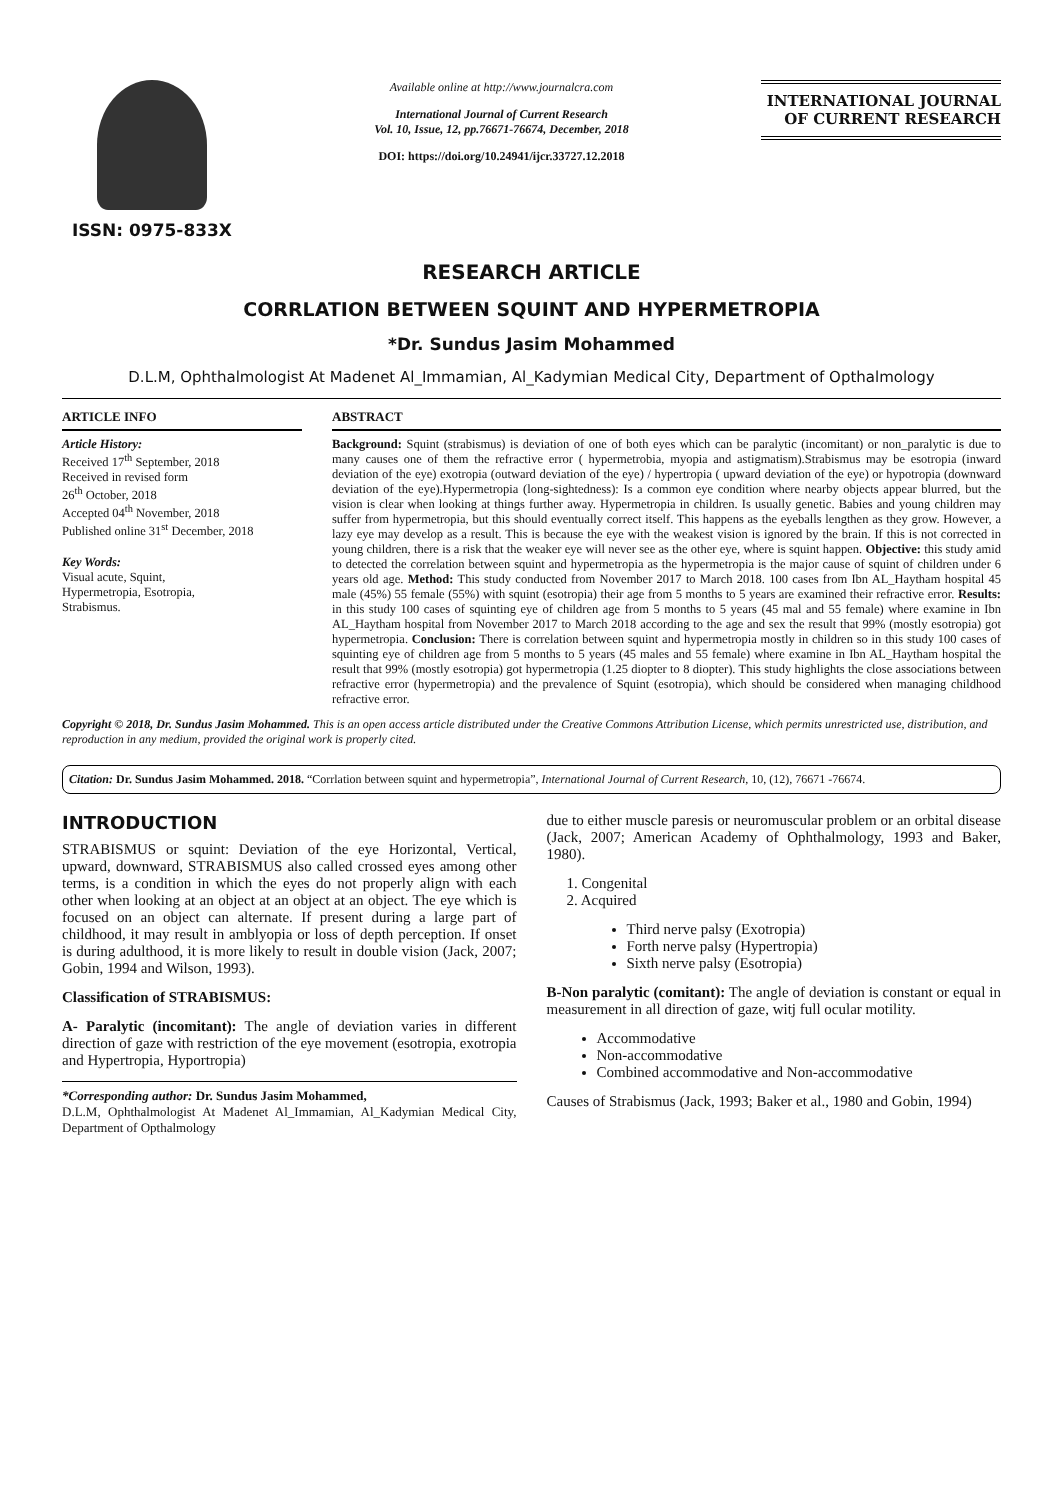ISSN: 0975-833X
Available online at http://www.journalcra.com
International Journal of Current Research
Vol. 10, Issue, 12, pp.76671-76674, December, 2018
DOI: https://doi.org/10.24941/ijcr.33727.12.2018
INTERNATIONAL JOURNAL
OF CURRENT RESEARCH
RESEARCH ARTICLE
CORRLATION BETWEEN SQUINT AND HYPERMETROPIA
*Dr. Sundus Jasim Mohammed
D.L.M, Ophthalmologist At Madenet Al_Immamian, Al_Kadymian Medical City, Department of Opthalmology
ARTICLE INFO
Article History:
Received 17<sup>th</sup> September, 2018
Received in revised form
26<sup>th</sup> October, 2018
Accepted 04<sup>th</sup> November, 2018
Published online 31<sup>st</sup> December, 2018
Key Words:
Visual acute, Squint,
Hypermetropia, Esotropia,
Strabismus.
ABSTRACT
Background: Squint (strabismus) is deviation of one of both eyes which can be paralytic (incomitant) or non_paralytic is due to many causes one of them the refractive error ( hypermetrobia, myopia and astigmatism).Strabismus may be esotropia (inward deviation of the eye) exotropia (outward deviation of the eye) / hypertropia ( upward deviation of the eye) or hypotropia (downward deviation of the eye).Hypermetropia (long-sightedness): Is a common eye condition where nearby objects appear blurred, but the vision is clear when looking at things further away. Hypermetropia in children. Is usually genetic. Babies and young children may suffer from hypermetropia, but this should eventually correct itself. This happens as the eyeballs lengthen as they grow. However, a lazy eye may develop as a result. This is because the eye with the weakest vision is ignored by the brain. If this is not corrected in young children, there is a risk that the weaker eye will never see as the other eye, where is squint happen. Objective: this study amid to detected the correlation between squint and hypermetropia as the hypermetropia is the major cause of squint of children under 6 years old age. Method: This study conducted from November 2017 to March 2018. 100 cases from Ibn AL_Haytham hospital 45 male (45%) 55 female (55%) with squint (esotropia) their age from 5 months to 5 years are examined their refractive error. Results: in this study 100 cases of squinting eye of children age from 5 months to 5 years (45 mal and 55 female) where examine in Ibn AL_Haytham hospital from November 2017 to March 2018 according to the age and sex the result that 99% (mostly esotropia) got hypermetropia. Conclusion: There is correlation between squint and hypermetropia mostly in children so in this study 100 cases of squinting eye of children age from 5 months to 5 years (45 males and 55 female) where examine in Ibn AL_Haytham hospital the result that 99% (mostly esotropia) got hypermetropia (1.25 diopter to 8 diopter). This study highlights the close associations between refractive error (hypermetropia) and the prevalence of Squint (esotropia), which should be considered when managing childhood refractive error.
Copyright © 2018, Dr. Sundus Jasim Mohammed. This is an open access article distributed under the Creative Commons Attribution License, which permits unrestricted use, distribution, and reproduction in any medium, provided the original work is properly cited.
Citation: Dr. Sundus Jasim Mohammed. 2018. “Corrlation between squint and hypermetropia”, International Journal of Current Research, 10, (12), 76671 -76674.
INTRODUCTION
STRABISMUS or squint: Deviation of the eye Horizontal, Vertical, upward, downward, STRABISMUS also called crossed eyes among other terms, is a condition in which the eyes do not properly align with each other when looking at an object at an object at an object. The eye which is focused on an object can alternate. If present during a large part of childhood, it may result in amblyopia or loss of depth perception. If onset is during adulthood, it is more likely to result in double vision (Jack, 2007; Gobin, 1994 and Wilson, 1993).
Classification of STRABISMUS:
A- Paralytic (incomitant): The angle of deviation varies in different direction of gaze with restriction of the eye movement (esotropia, exotropia and Hypertropia, Hyportropia)
*Corresponding author: Dr. Sundus Jasim Mohammed,
D.L.M, Ophthalmologist At Madenet Al_Immamian, Al_Kadymian Medical City, Department of Opthalmology
due to either muscle paresis or neuromuscular problem or an orbital disease (Jack, 2007; American Academy of Ophthalmology, 1993 and Baker, 1980).
1. Congenital
2. Acquired
Third nerve palsy (Exotropia)
Forth nerve palsy (Hypertropia)
Sixth nerve palsy (Esotropia)
B-Non paralytic (comitant): The angle of deviation is constant or equal in measurement in all direction of gaze, witj full ocular motility.
Accommodative
Non-accommodative
Combined accommodative and Non-accommodative
Causes of Strabismus (Jack, 1993; Baker et al., 1980 and Gobin, 1994)